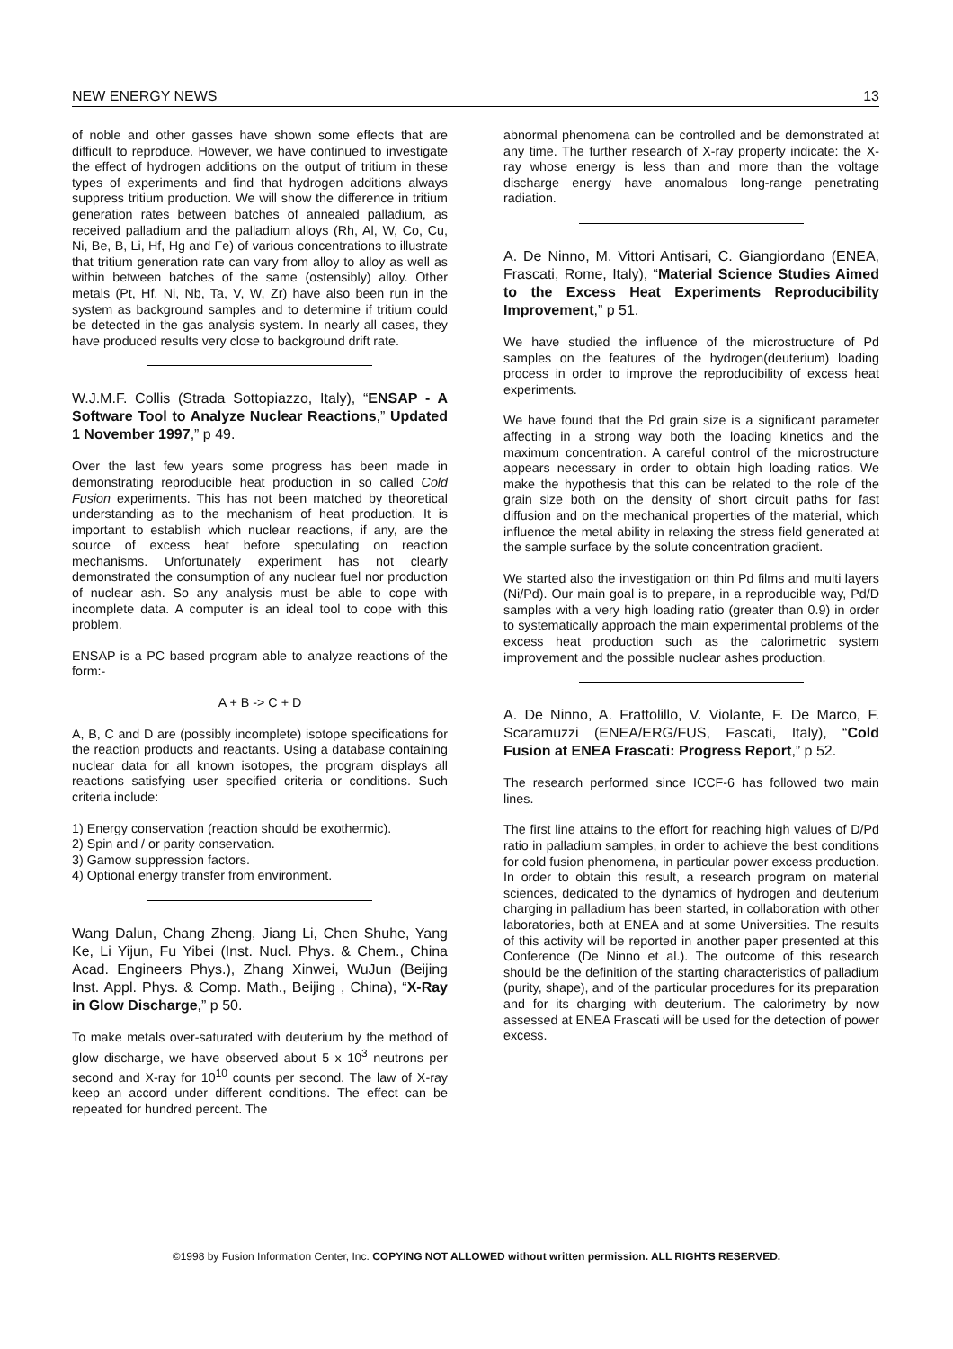NEW ENERGY NEWS 13
of noble and other gasses have shown some effects that are difficult to reproduce. However, we have continued to investigate the effect of hydrogen additions on the output of tritium in these types of experiments and find that hydrogen additions always suppress tritium production. We will show the difference in tritium generation rates between batches of annealed palladium, as received palladium and the palladium alloys (Rh, Al, W, Co, Cu, Ni, Be, B, Li, Hf, Hg and Fe) of various concentrations to illustrate that tritium generation rate can vary from alloy to alloy as well as within between batches of the same (ostensibly) alloy. Other metals (Pt, Hf, Ni, Nb, Ta, V, W, Zr) have also been run in the system as background samples and to determine if tritium could be detected in the gas analysis system. In nearly all cases, they have produced results very close to background drift rate.
W.J.M.F. Collis (Strada Sottopiazzo, Italy), “ENSAP - A Software Tool to Analyze Nuclear Reactions,” Updated 1 November 1997,” p 49.
Over the last few years some progress has been made in demonstrating reproducible heat production in so called Cold Fusion experiments. This has not been matched by theoretical understanding as to the mechanism of heat production. It is important to establish which nuclear reactions, if any, are the source of excess heat before speculating on reaction mechanisms. Unfortunately experiment has not clearly demonstrated the consumption of any nuclear fuel nor production of nuclear ash. So any analysis must be able to cope with incomplete data. A computer is an ideal tool to cope with this problem.
ENSAP is a PC based program able to analyze reactions of the form:-
A + B -> C + D
A, B, C and D are (possibly incomplete) isotope specifications for the reaction products and reactants. Using a database containing nuclear data for all known isotopes, the program displays all reactions satisfying user specified criteria or conditions. Such criteria include:
1) Energy conservation (reaction should be exothermic).
2) Spin and / or parity conservation.
3) Gamow suppression factors.
4) Optional energy transfer from environment.
Wang Dalun, Chang Zheng, Jiang Li, Chen Shuhe, Yang Ke, Li Yijun, Fu Yibei (Inst. Nucl. Phys. & Chem., China Acad. Engineers Phys.), Zhang Xinwei, WuJun (Beijing Inst. Appl. Phys. & Comp. Math., Beijing , China), “X-Ray in Glow Discharge,” p 50.
To make metals over-saturated with deuterium by the method of glow discharge, we have observed about 5 x 10<sup>3</sup> neutrons per second and X-ray for 10<sup>10</sup> counts per second. The law of X-ray keep an accord under different conditions. The effect can be repeated for hundred percent. The
abnormal phenomena can be controlled and be demonstrated at any time. The further research of X-ray property indicate: the X-ray whose energy is less than and more than the voltage discharge energy have anomalous long-range penetrating radiation.
A. De Ninno, M. Vittori Antisari, C. Giangiordano (ENEA, Frascati, Rome, Italy), “Material Science Studies Aimed to the Excess Heat Experiments Reproducibility Improvement,” p 51.
We have studied the influence of the microstructure of Pd samples on the features of the hydrogen(deuterium) loading process in order to improve the reproducibility of excess heat experiments.
We have found that the Pd grain size is a significant parameter affecting in a strong way both the loading kinetics and the maximum concentration. A careful control of the microstructure appears necessary in order to obtain high loading ratios. We make the hypothesis that this can be related to the role of the grain size both on the density of short circuit paths for fast diffusion and on the mechanical properties of the material, which influence the metal ability in relaxing the stress field generated at the sample surface by the solute concentration gradient.
We started also the investigation on thin Pd films and multi layers (Ni/Pd). Our main goal is to prepare, in a reproducible way, Pd/D samples with a very high loading ratio (greater than 0.9) in order to systematically approach the main experimental problems of the excess heat production such as the calorimetric system improvement and the possible nuclear ashes production.
A. De Ninno, A. Frattolillo, V. Violante, F. De Marco, F. Scaramuzzi (ENEA/ERG/FUS, Fascati, Italy), “Cold Fusion at ENEA Frascati: Progress Report,” p 52.
The research performed since ICCF-6 has followed two main lines.
The first line attains to the effort for reaching high values of D/Pd ratio in palladium samples, in order to achieve the best conditions for cold fusion phenomena, in particular power excess production. In order to obtain this result, a research program on material sciences, dedicated to the dynamics of hydrogen and deuterium charging in palladium has been started, in collaboration with other laboratories, both at ENEA and at some Universities. The results of this activity will be reported in another paper presented at this Conference (De Ninno et al.). The outcome of this research should be the definition of the starting characteristics of palladium (purity, shape), and of the particular procedures for its preparation and for its charging with deuterium. The calorimetry by now assessed at ENEA Frascati will be used for the detection of power excess.
©1998 by Fusion Information Center, Inc. COPYING NOT ALLOWED without written permission. ALL RIGHTS RESERVED.